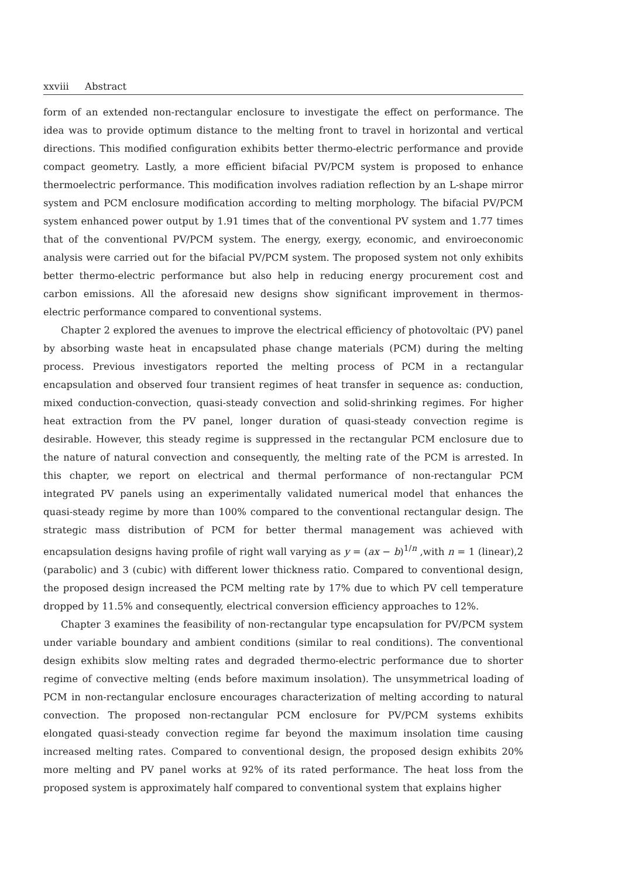xxviii Abstract
form of an extended non-rectangular enclosure to investigate the effect on performance. The idea was to provide optimum distance to the melting front to travel in horizontal and vertical directions. This modified configuration exhibits better thermo-electric performance and provide compact geometry. Lastly, a more efficient bifacial PV/PCM system is proposed to enhance thermoelectric performance. This modification involves radiation reflection by an L-shape mirror system and PCM enclosure modification according to melting morphology. The bifacial PV/PCM system enhanced power output by 1.91 times that of the conventional PV system and 1.77 times that of the conventional PV/PCM system. The energy, exergy, economic, and enviroeconomic analysis were carried out for the bifacial PV/PCM system. The proposed system not only exhibits better thermo-electric performance but also help in reducing energy procurement cost and carbon emissions. All the aforesaid new designs show significant improvement in thermos-electric performance compared to conventional systems.
Chapter 2 explored the avenues to improve the electrical efficiency of photovoltaic (PV) panel by absorbing waste heat in encapsulated phase change materials (PCM) during the melting process. Previous investigators reported the melting process of PCM in a rectangular encapsulation and observed four transient regimes of heat transfer in sequence as: conduction, mixed conduction-convection, quasi-steady convection and solid-shrinking regimes. For higher heat extraction from the PV panel, longer duration of quasi-steady convection regime is desirable. However, this steady regime is suppressed in the rectangular PCM enclosure due to the nature of natural convection and consequently, the melting rate of the PCM is arrested. In this chapter, we report on electrical and thermal performance of non-rectangular PCM integrated PV panels using an experimentally validated numerical model that enhances the quasi-steady regime by more than 100% compared to the conventional rectangular design. The strategic mass distribution of PCM for better thermal management was achieved with encapsulation designs having profile of right wall varying as y = (ax − b)<sup>1/n</sup> ,with n = 1 (linear),2 (parabolic) and 3 (cubic) with different lower thickness ratio. Compared to conventional design, the proposed design increased the PCM melting rate by 17% due to which PV cell temperature dropped by 11.5% and consequently, electrical conversion efficiency approaches to 12%.
Chapter 3 examines the feasibility of non-rectangular type encapsulation for PV/PCM system under variable boundary and ambient conditions (similar to real conditions). The conventional design exhibits slow melting rates and degraded thermo-electric performance due to shorter regime of convective melting (ends before maximum insolation). The unsymmetrical loading of PCM in non-rectangular enclosure encourages characterization of melting according to natural convection. The proposed non-rectangular PCM enclosure for PV/PCM systems exhibits elongated quasi-steady convection regime far beyond the maximum insolation time causing increased melting rates. Compared to conventional design, the proposed design exhibits 20% more melting and PV panel works at 92% of its rated performance. The heat loss from the proposed system is approximately half compared to conventional system that explains higher